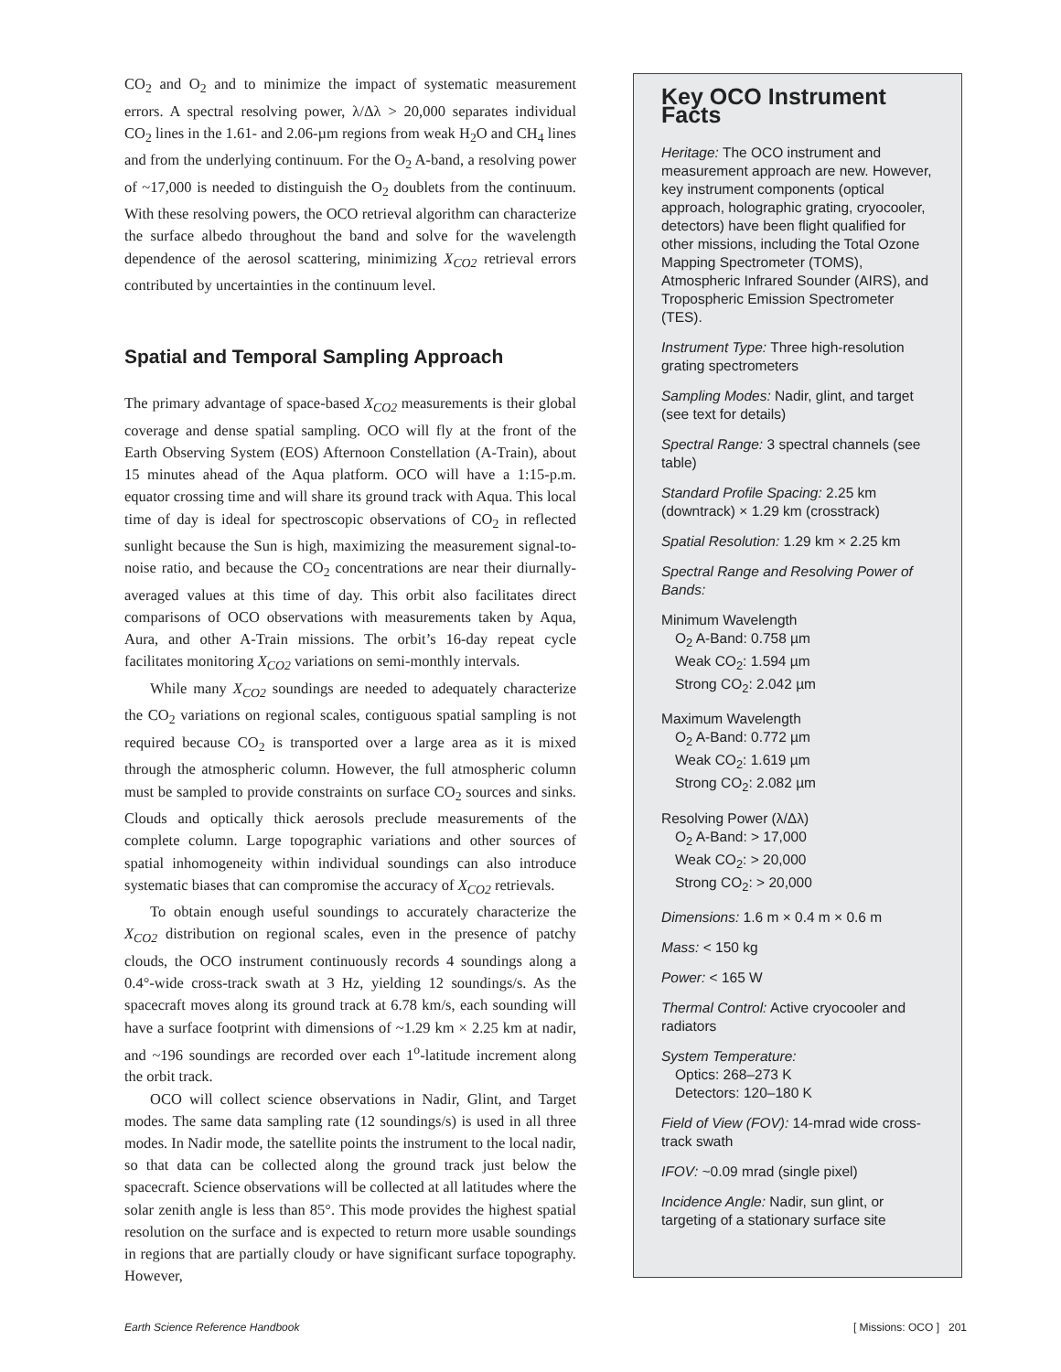CO<sub>2</sub> and O<sub>2</sub> and to minimize the impact of systematic measurement errors. A spectral resolving power, λ/Δλ > 20,000 separates individual CO<sub>2</sub> lines in the 1.61- and 2.06-µm regions from weak H<sub>2</sub>O and CH<sub>4</sub> lines and from the underlying continuum. For the O<sub>2</sub> A-band, a resolving power of ~17,000 is needed to distinguish the O<sub>2</sub> doublets from the continuum. With these resolving powers, the OCO retrieval algorithm can characterize the surface albedo throughout the band and solve for the wavelength dependence of the aerosol scattering, minimizing X<sub>CO2</sub> retrieval errors contributed by uncertainties in the continuum level.
Spatial and Temporal Sampling Approach
The primary advantage of space-based X<sub>CO2</sub> measurements is their global coverage and dense spatial sampling. OCO will fly at the front of the Earth Observing System (EOS) Afternoon Constellation (A-Train), about 15 minutes ahead of the Aqua platform. OCO will have a 1:15-p.m. equator crossing time and will share its ground track with Aqua. This local time of day is ideal for spectroscopic observations of CO<sub>2</sub> in reflected sunlight because the Sun is high, maximizing the measurement signal-to-noise ratio, and because the CO<sub>2</sub> concentrations are near their diurnally-averaged values at this time of day. This orbit also facilitates direct comparisons of OCO observations with measurements taken by Aqua, Aura, and other A-Train missions. The orbit’s 16-day repeat cycle facilitates monitoring X<sub>CO2</sub> variations on semi-monthly intervals.
While many X<sub>CO2</sub> soundings are needed to adequately characterize the CO<sub>2</sub> variations on regional scales, contiguous spatial sampling is not required because CO<sub>2</sub> is transported over a large area as it is mixed through the atmospheric column. However, the full atmospheric column must be sampled to provide constraints on surface CO<sub>2</sub> sources and sinks. Clouds and optically thick aerosols preclude measurements of the complete column. Large topographic variations and other sources of spatial inhomogeneity within individual soundings can also introduce systematic biases that can compromise the accuracy of X<sub>CO2</sub> retrievals.
To obtain enough useful soundings to accurately characterize the X<sub>CO2</sub> distribution on regional scales, even in the presence of patchy clouds, the OCO instrument continuously records 4 soundings along a 0.4°-wide cross-track swath at 3 Hz, yielding 12 soundings/s. As the spacecraft moves along its ground track at 6.78 km/s, each sounding will have a surface footprint with dimensions of ~1.29 km × 2.25 km at nadir, and ~196 soundings are recorded over each 1<sup>o</sup>-latitude increment along the orbit track.
OCO will collect science observations in Nadir, Glint, and Target modes. The same data sampling rate (12 soundings/s) is used in all three modes. In Nadir mode, the satellite points the instrument to the local nadir, so that data can be collected along the ground track just below the spacecraft. Science observations will be collected at all latitudes where the solar zenith angle is less than 85°. This mode provides the highest spatial resolution on the surface and is expected to return more usable soundings in regions that are partially cloudy or have significant surface topography. However,
Key OCO Instrument Facts
Heritage: The OCO instrument and measurement approach are new. However, key instrument components (optical approach, holographic grating, cryocooler, detectors) have been flight qualified for other missions, including the Total Ozone Mapping Spectrometer (TOMS), Atmospheric Infrared Sounder (AIRS), and Tropospheric Emission Spectrometer (TES).
Instrument Type: Three high-resolution grating spectrometers
Sampling Modes: Nadir, glint, and target (see text for details)
Spectral Range: 3 spectral channels (see table)
Standard Profile Spacing: 2.25 km (downtrack) × 1.29 km (crosstrack)
Spatial Resolution: 1.29 km × 2.25 km
Spectral Range and Resolving Power of Bands:
Minimum Wavelength
O<sub>2</sub> A-Band: 0.758 µm
Weak CO<sub>2</sub>: 1.594 µm
Strong CO<sub>2</sub>: 2.042 µm
Maximum Wavelength
O<sub>2</sub> A-Band: 0.772 µm
Weak CO<sub>2</sub>: 1.619 µm
Strong CO<sub>2</sub>: 2.082 µm
Resolving Power (λ/Δλ)
O<sub>2</sub> A-Band: > 17,000
Weak CO<sub>2</sub>: > 20,000
Strong CO<sub>2</sub>: > 20,000
Dimensions: 1.6 m × 0.4 m × 0.6 m
Mass: < 150 kg
Power: < 165 W
Thermal Control: Active cryocooler and radiators
System Temperature:
Optics: 268–273 K
Detectors: 120–180 K
Field of View (FOV): 14-mrad wide cross-track swath
IFOV: ~0.09 mrad (single pixel)
Incidence Angle: Nadir, sun glint, or targeting of a stationary surface site
Earth Science Reference Handbook [ Missions: OCO ] 201